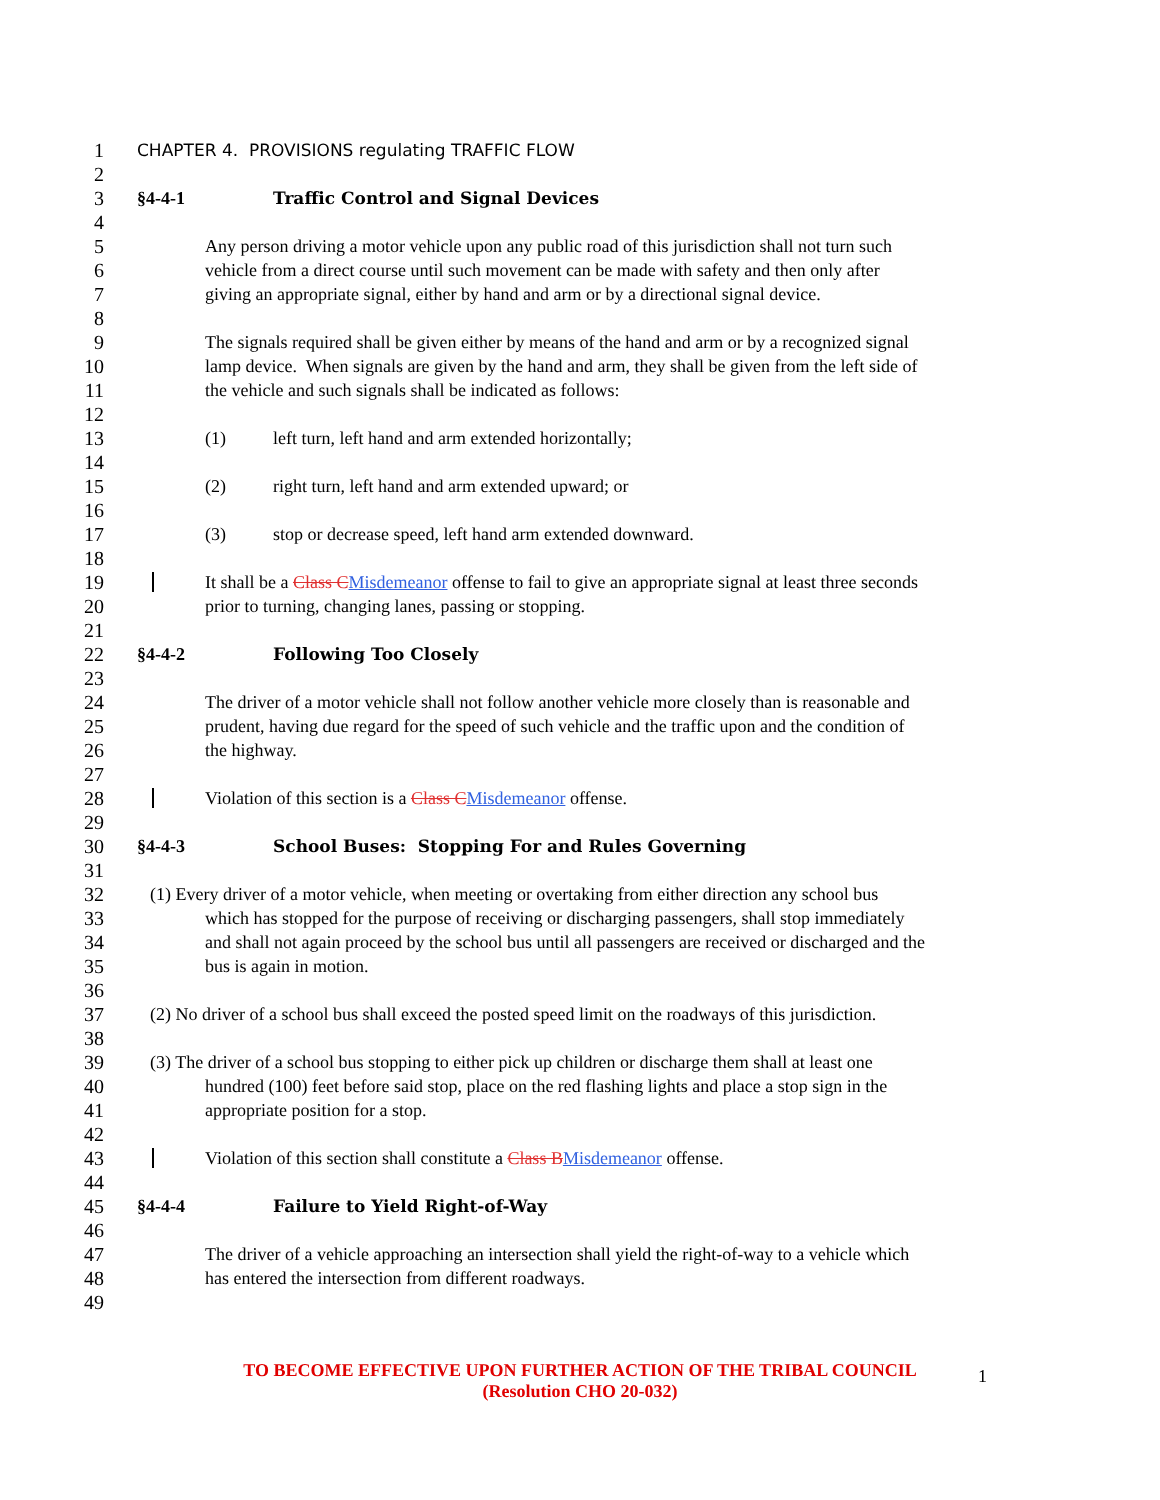1 CHAPTER 4. PROVISIONS regulating TRAFFIC FLOW
2
3 §4-4-1 Traffic Control and Signal Devices
4
5 Any person driving a motor vehicle upon any public road of this jurisdiction shall not turn such
6 vehicle from a direct course until such movement can be made with safety and then only after
7 giving an appropriate signal, either by hand and arm or by a directional signal device.
8
9 The signals required shall be given either by means of the hand and arm or by a recognized signal
10 lamp device. When signals are given by the hand and arm, they shall be given from the left side of
11 the vehicle and such signals shall be indicated as follows:
12
13 (1) left turn, left hand and arm extended horizontally;
14
15 (2) right turn, left hand and arm extended upward; or
16
17 (3) stop or decrease speed, left hand arm extended downward.
18
19 It shall be a Class C Misdemeanor offense to fail to give an appropriate signal at least three seconds
20 prior to turning, changing lanes, passing or stopping.
21
22 §4-4-2 Following Too Closely
23
24 The driver of a motor vehicle shall not follow another vehicle more closely than is reasonable and
25 prudent, having due regard for the speed of such vehicle and the traffic upon and the condition of
26 the highway.
27
28 Violation of this section is a Class C Misdemeanor offense.
29
30 §4-4-3 School Buses: Stopping For and Rules Governing
31
32 (1) Every driver of a motor vehicle, when meeting or overtaking from either direction any school bus
33 which has stopped for the purpose of receiving or discharging passengers, shall stop immediately
34 and shall not again proceed by the school bus until all passengers are received or discharged and the
35 bus is again in motion.
36
37 (2) No driver of a school bus shall exceed the posted speed limit on the roadways of this jurisdiction.
38
39 (3) The driver of a school bus stopping to either pick up children or discharge them shall at least one
40 hundred (100) feet before said stop, place on the red flashing lights and place a stop sign in the
41 appropriate position for a stop.
42
43 Violation of this section shall constitute a Class B Misdemeanor offense.
44
45 §4-4-4 Failure to Yield Right-of-Way
46
47 The driver of a vehicle approaching an intersection shall yield the right-of-way to a vehicle which
48 has entered the intersection from different roadways.
49
TO BECOME EFFECTIVE UPON FURTHER ACTION OF THE TRIBAL COUNCIL
(Resolution CHO 20-032)
1